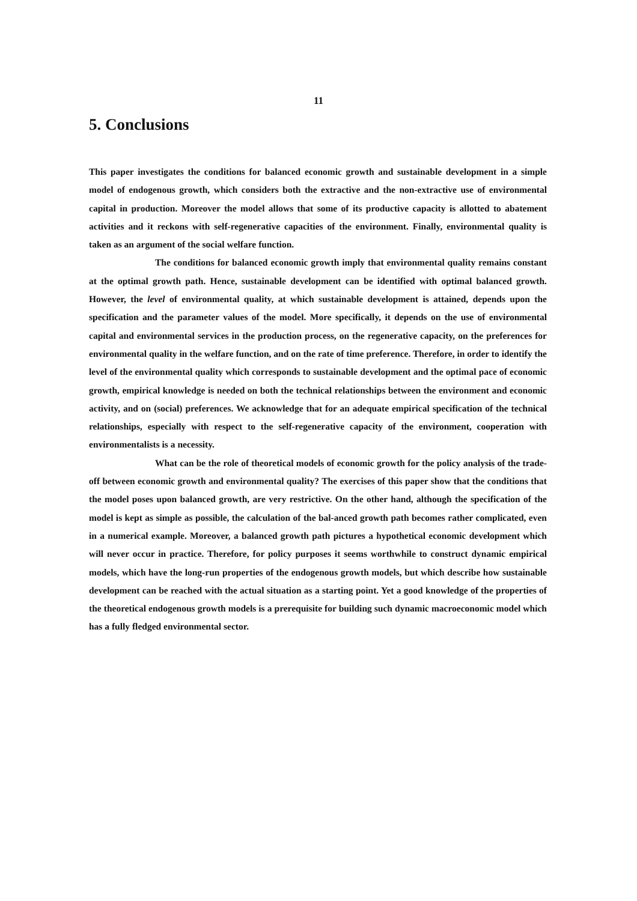11
5. Conclusions
This paper investigates the conditions for balanced economic growth and sustainable development in a simple model of endogenous growth, which considers both the extractive and the non-extractive use of environmental capital in production. Moreover the model allows that some of its productive capacity is allotted to abatement activities and it reckons with self-regenerative capacities of the environment. Finally, environmental quality is taken as an argument of the social welfare function.
The conditions for balanced economic growth imply that environmental quality remains constant at the optimal growth path. Hence, sustainable development can be identified with optimal balanced growth. However, the level of environmental quality, at which sustainable development is attained, depends upon the specification and the parameter values of the model. More specifically, it depends on the use of environmental capital and environmental services in the production process, on the regenerative capacity, on the preferences for environmental quality in the welfare function, and on the rate of time preference. Therefore, in order to identify the level of the environmental quality which corresponds to sustainable development and the optimal pace of economic growth, empirical knowledge is needed on both the technical relationships between the environment and economic activity, and on (social) preferences. We acknowledge that for an adequate empirical specification of the technical relationships, especially with respect to the self-regenerative capacity of the environment, cooperation with environmentalists is a necessity.
What can be the role of theoretical models of economic growth for the policy analysis of the trade-off between economic growth and environmental quality? The exercises of this paper show that the conditions that the model poses upon balanced growth, are very restrictive. On the other hand, although the specification of the model is kept as simple as possible, the calculation of the bal-anced growth path becomes rather complicated, even in a numerical example. Moreover, a balanced growth path pictures a hypothetical economic development which will never occur in practice. Therefore, for policy purposes it seems worthwhile to construct dynamic empirical models, which have the long-run properties of the endogenous growth models, but which describe how sustainable development can be reached with the actual situation as a starting point. Yet a good knowledge of the properties of the theoretical endogenous growth models is a prerequisite for building such dynamic macroeconomic model which has a fully fledged environmental sector.